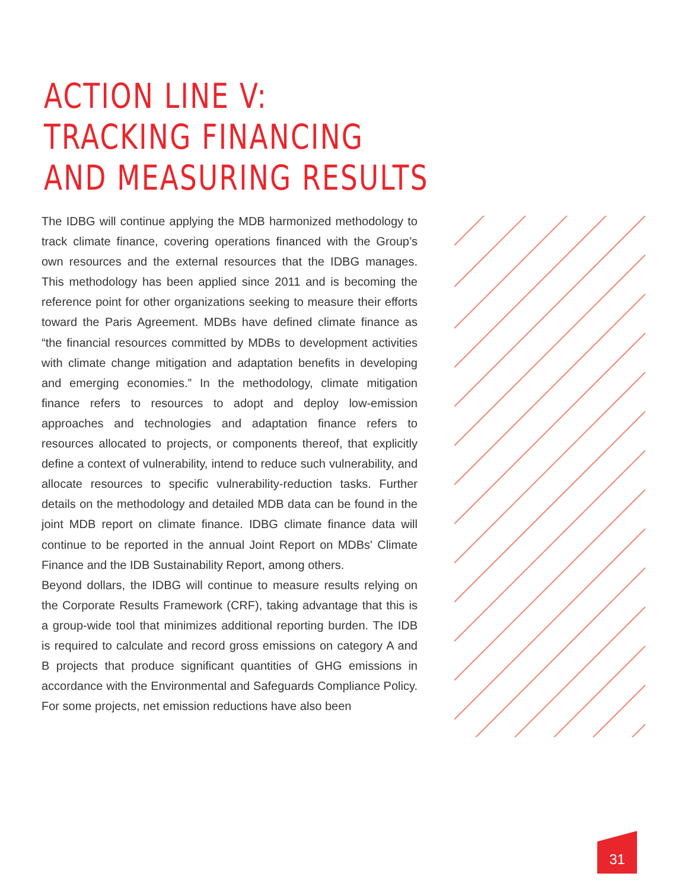ACTION LINE V:
TRACKING FINANCING
AND MEASURING RESULTS
The IDBG will continue applying the MDB harmonized methodology to track climate finance, covering operations financed with the Group’s own resources and the external resources that the IDBG manages. This methodology has been applied since 2011 and is becoming the reference point for other organizations seeking to measure their efforts toward the Paris Agreement. MDBs have defined climate finance as “the financial resources committed by MDBs to development activities with climate change mitigation and adaptation benefits in developing and emerging economies.” In the methodology, climate mitigation finance refers to resources to adopt and deploy low-emission approaches and technologies and adaptation finance refers to resources allocated to projects, or components thereof, that explicitly define a context of vulnerability, intend to reduce such vulnerability, and allocate resources to specific vulnerability-reduction tasks. Further details on the methodology and detailed MDB data can be found in the joint MDB report on climate finance. IDBG climate finance data will continue to be reported in the annual Joint Report on MDBs' Climate Finance and the IDB Sustainability Report, among others.
Beyond dollars, the IDBG will continue to measure results relying on the Corporate Results Framework (CRF), taking advantage that this is a group-wide tool that minimizes additional reporting burden. The IDB is required to calculate and record gross emissions on category A and B projects that produce significant quantities of GHG emissions in accordance with the Environmental and Safeguards Compliance Policy. For some projects, net emission reductions have also been
31